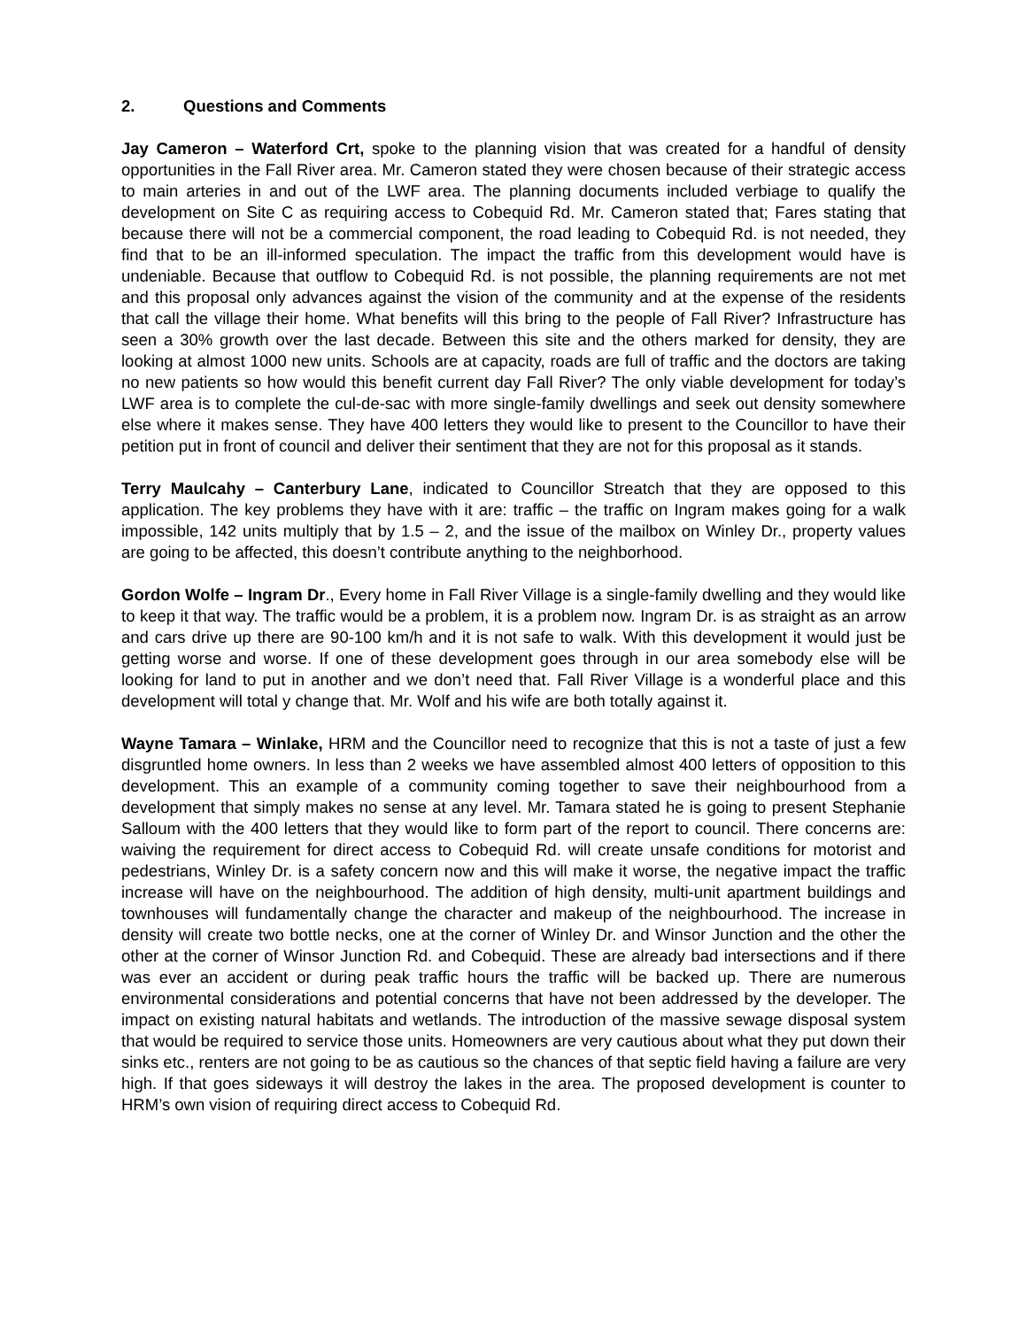2. Questions and Comments
Jay Cameron – Waterford Crt, spoke to the planning vision that was created for a handful of density opportunities in the Fall River area. Mr. Cameron stated they were chosen because of their strategic access to main arteries in and out of the LWF area. The planning documents included verbiage to qualify the development on Site C as requiring access to Cobequid Rd. Mr. Cameron stated that; Fares stating that because there will not be a commercial component, the road leading to Cobequid Rd. is not needed, they find that to be an ill-informed speculation. The impact the traffic from this development would have is undeniable. Because that outflow to Cobequid Rd. is not possible, the planning requirements are not met and this proposal only advances against the vision of the community and at the expense of the residents that call the village their home. What benefits will this bring to the people of Fall River? Infrastructure has seen a 30% growth over the last decade. Between this site and the others marked for density, they are looking at almost 1000 new units. Schools are at capacity, roads are full of traffic and the doctors are taking no new patients so how would this benefit current day Fall River? The only viable development for today’s LWF area is to complete the cul-de-sac with more single-family dwellings and seek out density somewhere else where it makes sense. They have 400 letters they would like to present to the Councillor to have their petition put in front of council and deliver their sentiment that they are not for this proposal as it stands.
Terry Maulcahy – Canterbury Lane, indicated to Councillor Streatch that they are opposed to this application. The key problems they have with it are: traffic – the traffic on Ingram makes going for a walk impossible, 142 units multiply that by 1.5 – 2, and the issue of the mailbox on Winley Dr., property values are going to be affected, this doesn’t contribute anything to the neighborhood.
Gordon Wolfe – Ingram Dr., Every home in Fall River Village is a single-family dwelling and they would like to keep it that way. The traffic would be a problem, it is a problem now. Ingram Dr. is as straight as an arrow and cars drive up there are 90-100 km/h and it is not safe to walk. With this development it would just be getting worse and worse. If one of these development goes through in our area somebody else will be looking for land to put in another and we don’t need that. Fall River Village is a wonderful place and this development will total y change that. Mr. Wolf and his wife are both totally against it.
Wayne Tamara – Winlake, HRM and the Councillor need to recognize that this is not a taste of just a few disgruntled home owners. In less than 2 weeks we have assembled almost 400 letters of opposition to this development. This an example of a community coming together to save their neighbourhood from a development that simply makes no sense at any level. Mr. Tamara stated he is going to present Stephanie Salloum with the 400 letters that they would like to form part of the report to council. There concerns are: waiving the requirement for direct access to Cobequid Rd. will create unsafe conditions for motorist and pedestrians, Winley Dr. is a safety concern now and this will make it worse, the negative impact the traffic increase will have on the neighbourhood. The addition of high density, multi-unit apartment buildings and townhouses will fundamentally change the character and makeup of the neighbourhood. The increase in density will create two bottle necks, one at the corner of Winley Dr. and Winsor Junction and the other the other at the corner of Winsor Junction Rd. and Cobequid. These are already bad intersections and if there was ever an accident or during peak traffic hours the traffic will be backed up. There are numerous environmental considerations and potential concerns that have not been addressed by the developer. The impact on existing natural habitats and wetlands. The introduction of the massive sewage disposal system that would be required to service those units. Homeowners are very cautious about what they put down their sinks etc., renters are not going to be as cautious so the chances of that septic field having a failure are very high. If that goes sideways it will destroy the lakes in the area. The proposed development is counter to HRM’s own vision of requiring direct access to Cobequid Rd.